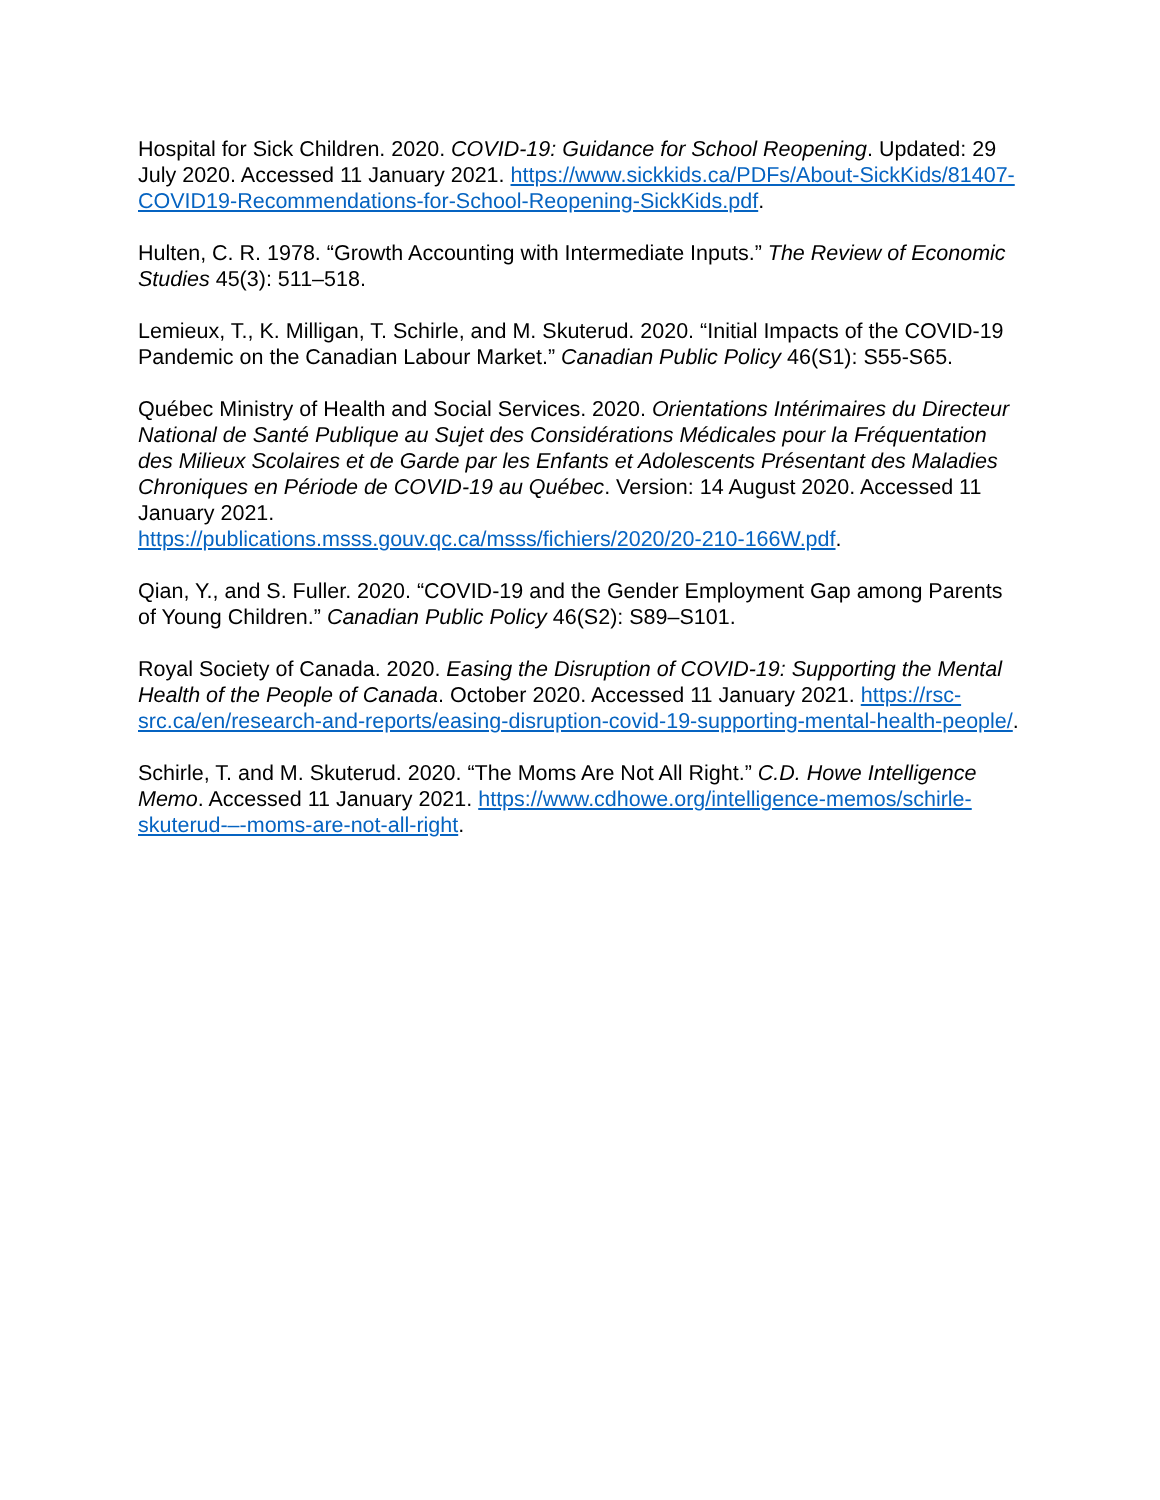Hospital for Sick Children. 2020. COVID-19: Guidance for School Reopening. Updated: 29 July 2020. Accessed 11 January 2021. https://www.sickkids.ca/PDFs/About-SickKids/81407-COVID19-Recommendations-for-School-Reopening-SickKids.pdf.
Hulten, C. R. 1978. “Growth Accounting with Intermediate Inputs.” The Review of Economic Studies 45(3): 511–518.
Lemieux, T., K. Milligan, T. Schirle, and M. Skuterud. 2020. “Initial Impacts of the COVID-19 Pandemic on the Canadian Labour Market.” Canadian Public Policy 46(S1): S55-S65.
Québec Ministry of Health and Social Services. 2020. Orientations Intérimaires du Directeur National de Santé Publique au Sujet des Considérations Médicales pour la Fréquentation des Milieux Scolaires et de Garde par les Enfants et Adolescents Présentant des Maladies Chroniques en Période de COVID-19 au Québec. Version: 14 August 2020. Accessed 11 January 2021.
https://publications.msss.gouv.qc.ca/msss/fichiers/2020/20-210-166W.pdf.
Qian, Y., and S. Fuller. 2020. “COVID-19 and the Gender Employment Gap among Parents of Young Children.” Canadian Public Policy 46(S2): S89–S101.
Royal Society of Canada. 2020. Easing the Disruption of COVID-19: Supporting the Mental Health of the People of Canada. October 2020. Accessed 11 January 2021. https://rsc-src.ca/en/research-and-reports/easing-disruption-covid-19-supporting-mental-health-people/.
Schirle, T. and M. Skuterud. 2020. “The Moms Are Not All Right.” C.D. Howe Intelligence Memo. Accessed 11 January 2021. https://www.cdhowe.org/intelligence-memos/schirle-skuterud-–-moms-are-not-all-right.